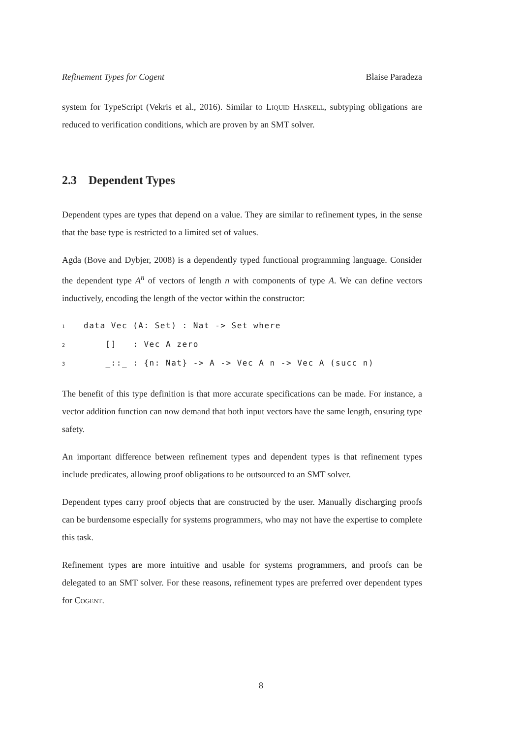Refinement Types for Cogent Blaise Paradeza
system for TypeScript (Vekris et al., 2016). Similar to Liquid Haskell, subtyping obligations are reduced to verification conditions, which are proven by an SMT solver.
2.3 Dependent Types
Dependent types are types that depend on a value. They are similar to refinement types, in the sense that the base type is restricted to a limited set of values.
Agda (Bove and Dybjer, 2008) is a dependently typed functional programming language. Consider the dependent type A<sup>n</sup> of vectors of length n with components of type A. We can define vectors inductively, encoding the length of the vector within the constructor:
1data Vec (A: Set) : Nat -> Set where
2    []   : Vec A zero
3    _::_ : {n: Nat} -> A -> Vec A n -> Vec A (succ n)
The benefit of this type definition is that more accurate specifications can be made. For instance, a vector addition function can now demand that both input vectors have the same length, ensuring type safety.
An important difference between refinement types and dependent types is that refinement types include predicates, allowing proof obligations to be outsourced to an SMT solver.
Dependent types carry proof objects that are constructed by the user. Manually discharging proofs can be burdensome especially for systems programmers, who may not have the expertise to complete this task.
Refinement types are more intuitive and usable for systems programmers, and proofs can be delegated to an SMT solver. For these reasons, refinement types are preferred over dependent types for Cogent.
8